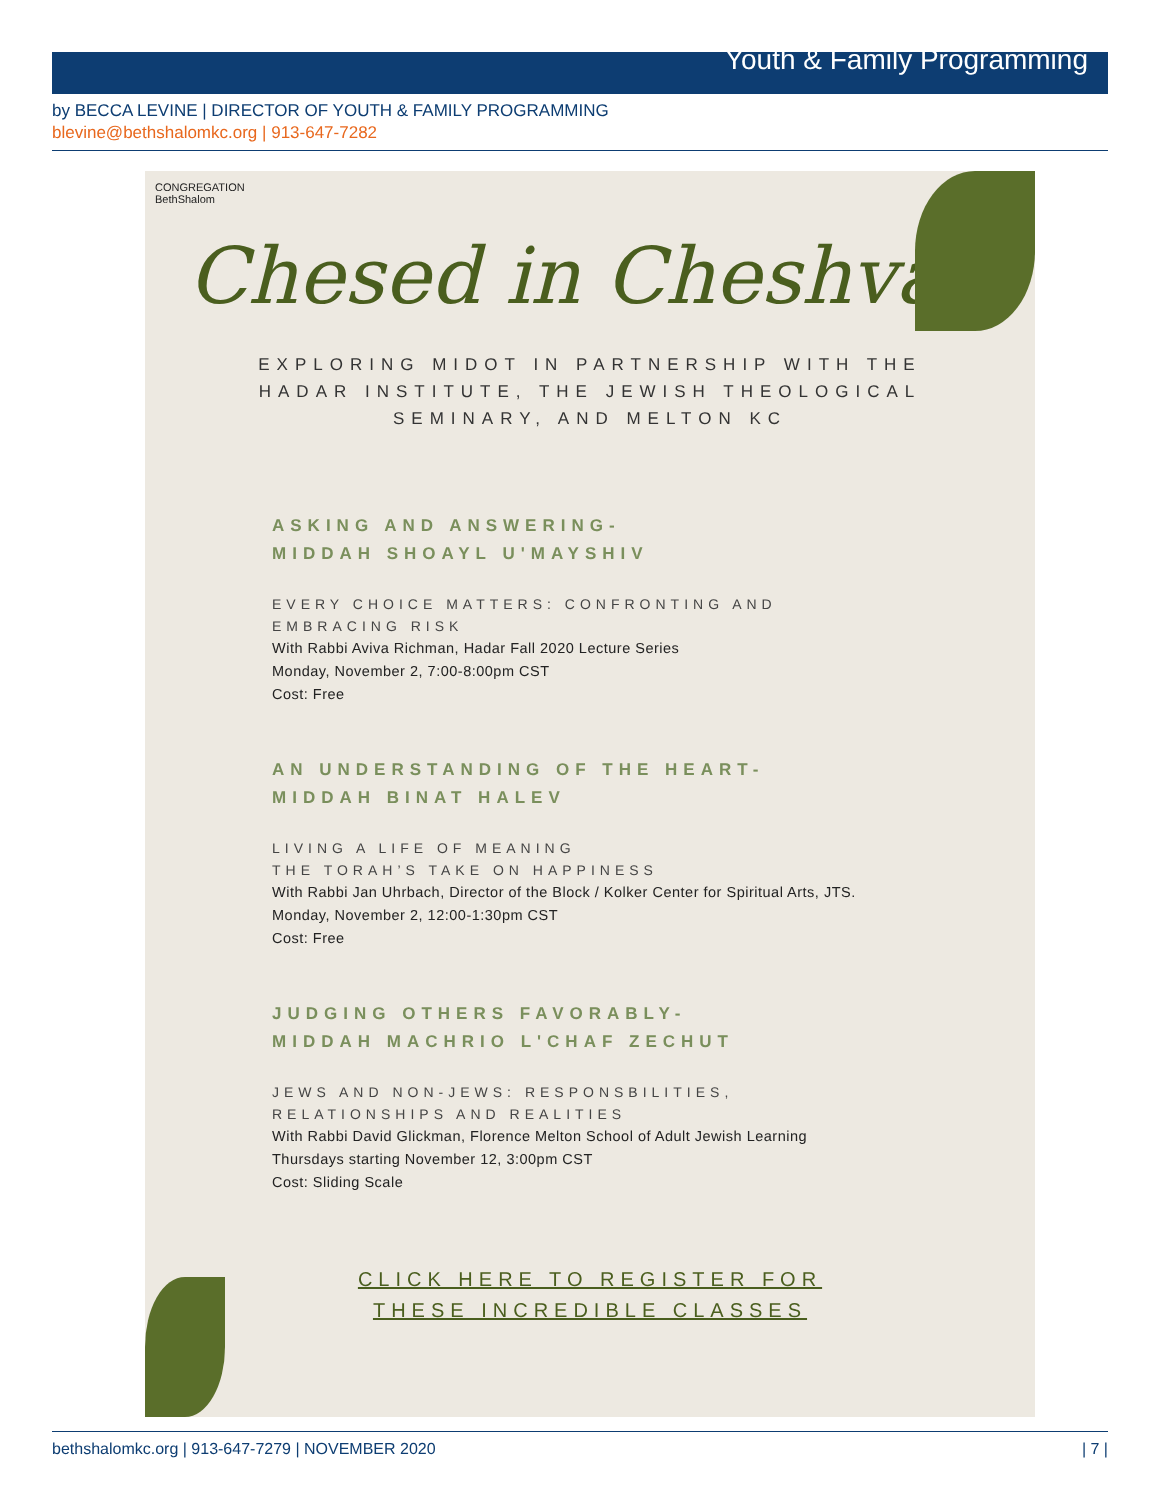Youth & Family Programming
by BECCA LEVINE | DIRECTOR OF YOUTH & FAMILY PROGRAMMING
blevine@bethshalomkc.org | 913-647-7282
CONGREGATION
BethShalom
Chesed in Cheshvan
EXPLORING MIDOT IN PARTNERSHIP WITH THE
HADAR INSTITUTE, THE JEWISH THEOLOGICAL
SEMINARY, AND MELTON KC
ASKING AND ANSWERING-
MIDDAH SHOAYL U'MAYSHIV
EVERY CHOICE MATTERS: CONFRONTING AND EMBRACING RISK
With Rabbi Aviva Richman, Hadar Fall 2020 Lecture Series
Monday, November 2, 7:00-8:00pm CST
Cost: Free
AN UNDERSTANDING OF THE HEART-
MIDDAH BINAT HALEV
LIVING A LIFE OF MEANING
THE TORAH’S TAKE ON HAPPINESS
With Rabbi Jan Uhrbach, Director of the Block / Kolker Center for Spiritual Arts, JTS.
Monday, November 2, 12:00-1:30pm CST
Cost: Free
JUDGING OTHERS FAVORABLY-
MIDDAH MACHRIO L'CHAF ZECHUT
JEWS AND NON-JEWS: RESPONSBILITIES, RELATIONSHIPS AND REALITIES
With Rabbi David Glickman, Florence Melton School of Adult Jewish Learning
Thursdays starting November 12, 3:00pm CST
Cost: Sliding Scale
CLICK HERE TO REGISTER FOR
THESE INCREDIBLE CLASSES
bethshalomkc.org | 913-647-7279 | NOVEMBER 2020 | 7 |